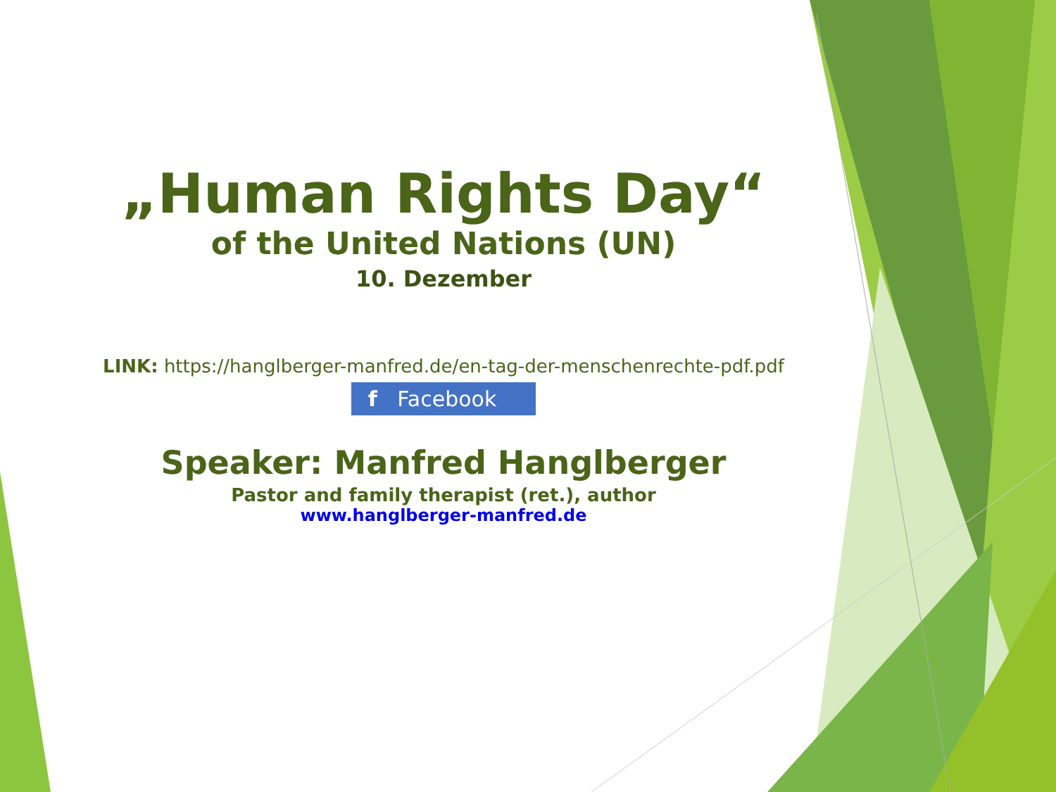„Human Rights Day“
of the United Nations (UN)
10. Dezember
LINK: https://hanglberger-manfred.de/en-tag-der-menschenrechte-pdf.pdf
f Facebook
Speaker: Manfred Hanglberger
Pastor and family therapist (ret.), author
www.hanglberger-manfred.de